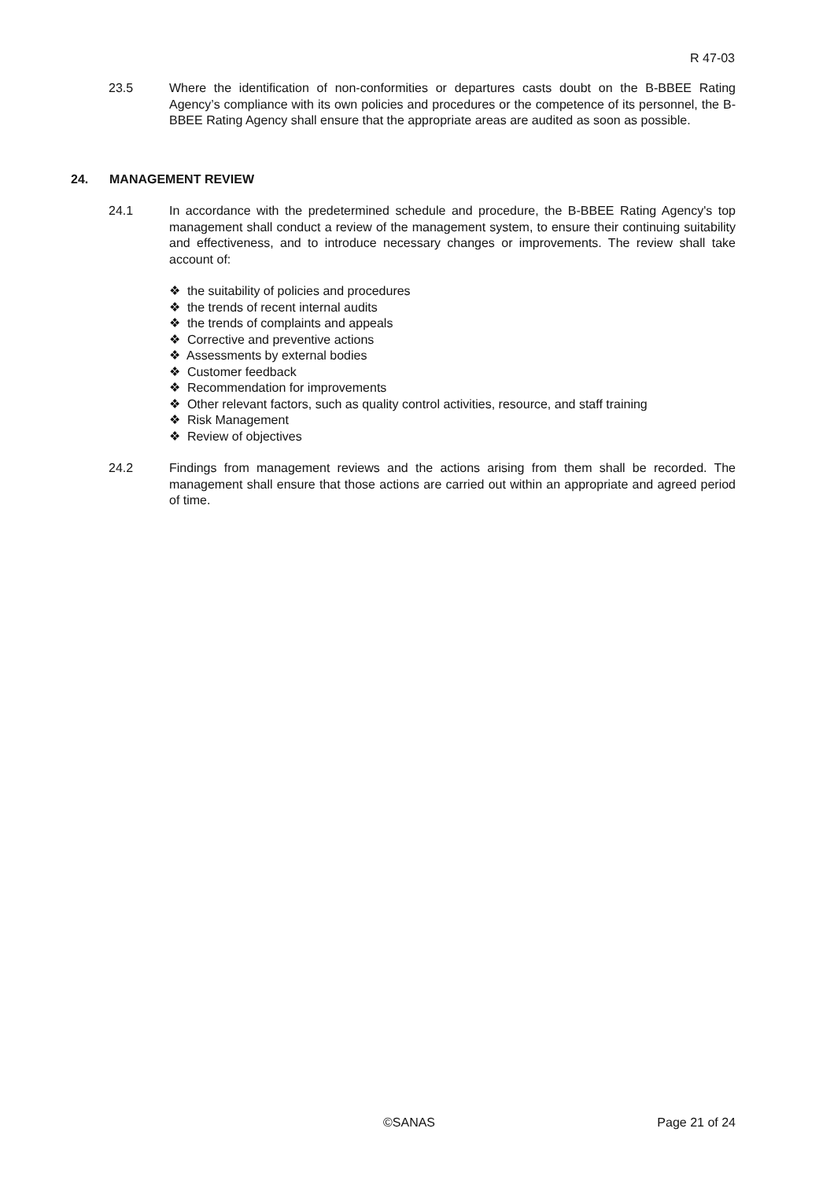R 47-03
23.5 Where the identification of non-conformities or departures casts doubt on the B-BBEE Rating Agency’s compliance with its own policies and procedures or the competence of its personnel, the B-BBEE Rating Agency shall ensure that the appropriate areas are audited as soon as possible.
24. MANAGEMENT REVIEW
24.1 In accordance with the predetermined schedule and procedure, the B-BBEE Rating Agency's top management shall conduct a review of the management system, to ensure their continuing suitability and effectiveness, and to introduce necessary changes or improvements. The review shall take account of:
❖ the suitability of policies and procedures
❖ the trends of recent internal audits
❖ the trends of complaints and appeals
❖ Corrective and preventive actions
❖ Assessments by external bodies
❖ Customer feedback
❖ Recommendation for improvements
❖ Other relevant factors, such as quality control activities, resource, and staff training
❖ Risk Management
❖ Review of objectives
24.2 Findings from management reviews and the actions arising from them shall be recorded. The management shall ensure that those actions are carried out within an appropriate and agreed period of time.
©SANAS Page 21 of 24